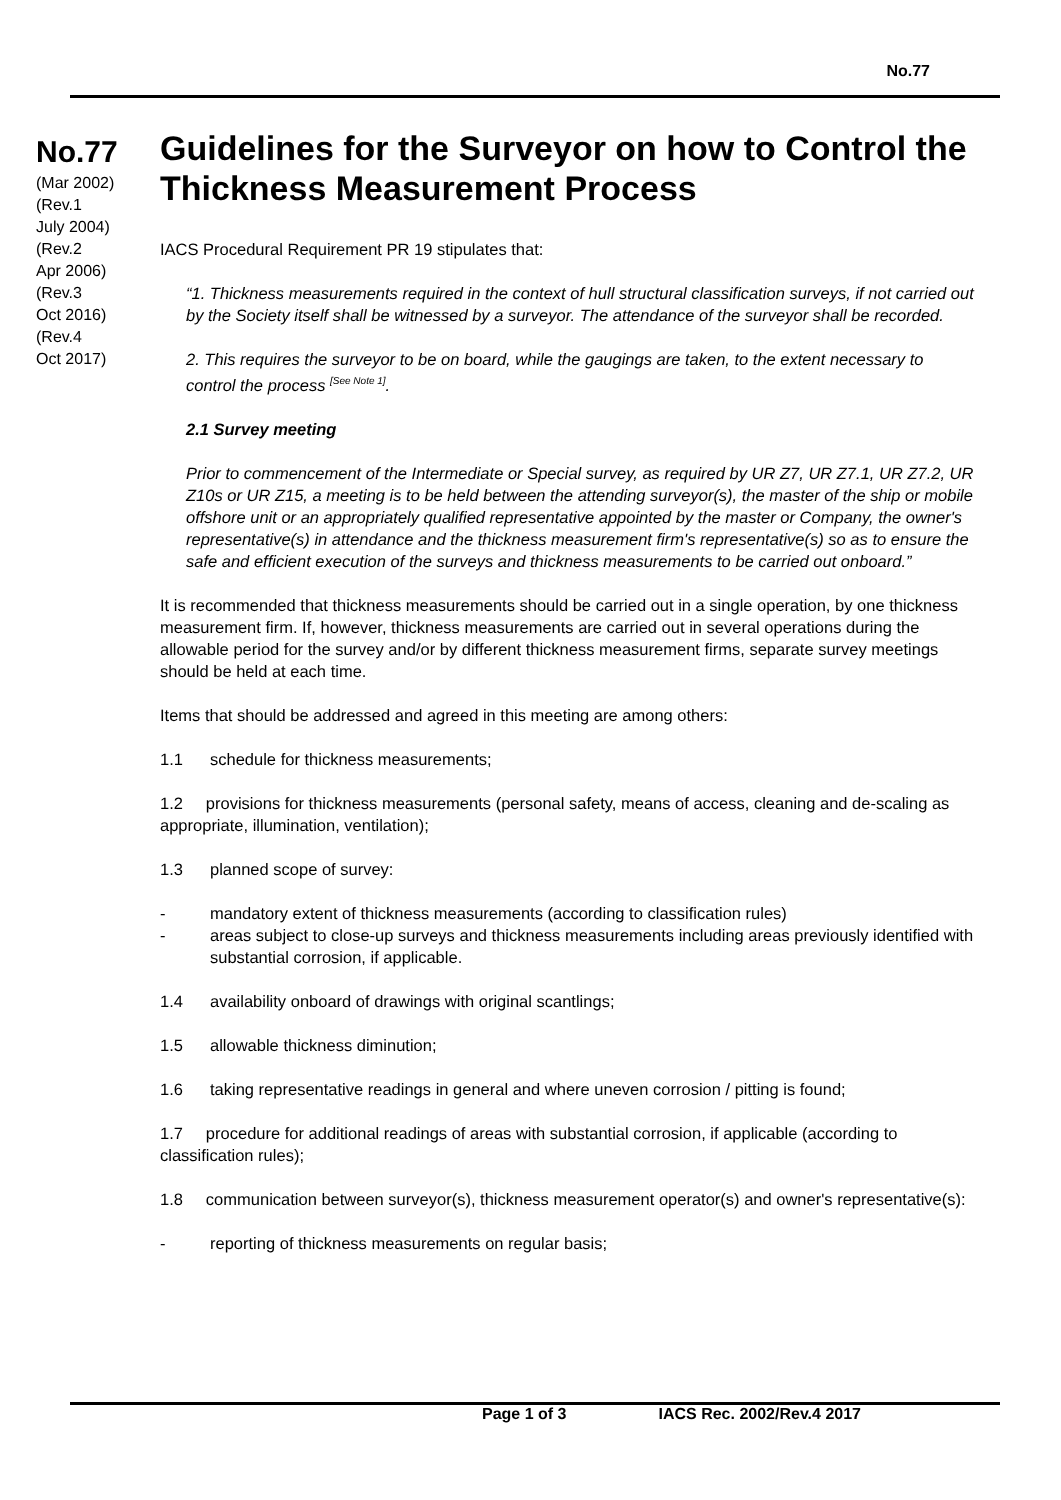No.77
No.77
(Mar 2002)
(Rev.1
July 2004)
(Rev.2
Apr 2006)
(Rev.3
Oct 2016)
(Rev.4
Oct 2017)
Guidelines for the Surveyor on how to Control the Thickness Measurement Process
IACS Procedural Requirement PR 19 stipulates that:
“1. Thickness measurements required in the context of hull structural classification surveys, if not carried out by the Society itself shall be witnessed by a surveyor. The attendance of the surveyor shall be recorded.
2. This requires the surveyor to be on board, while the gaugings are taken, to the extent necessary to control the process <sup>[See Note 1]</sup>.
2.1 Survey meeting
Prior to commencement of the Intermediate or Special survey, as required by UR Z7, UR Z7.1, UR Z7.2, UR Z10s or UR Z15, a meeting is to be held between the attending surveyor(s), the master of the ship or mobile offshore unit or an appropriately qualified representative appointed by the master or Company, the owner's representative(s) in attendance and the thickness measurement firm's representative(s) so as to ensure the safe and efficient execution of the surveys and thickness measurements to be carried out onboard.”
It is recommended that thickness measurements should be carried out in a single operation, by one thickness measurement firm. If, however, thickness measurements are carried out in several operations during the allowable period for the survey and/or by different thickness measurement firms, separate survey meetings should be held at each time.
Items that should be addressed and agreed in this meeting are among others:
1.1 schedule for thickness measurements;
1.2 provisions for thickness measurements (personal safety, means of access, cleaning and de-scaling as appropriate, illumination, ventilation);
1.3 planned scope of survey:
- mandatory extent of thickness measurements (according to classification rules)
- areas subject to close-up surveys and thickness measurements including areas previously identified with substantial corrosion, if applicable.
1.4 availability onboard of drawings with original scantlings;
1.5 allowable thickness diminution;
1.6 taking representative readings in general and where uneven corrosion / pitting is found;
1.7 procedure for additional readings of areas with substantial corrosion, if applicable (according to classification rules);
1.8 communication between surveyor(s), thickness measurement operator(s) and owner's representative(s):
- reporting of thickness measurements on regular basis;
Page 1 of 3 IACS Rec. 2002/Rev.4 2017